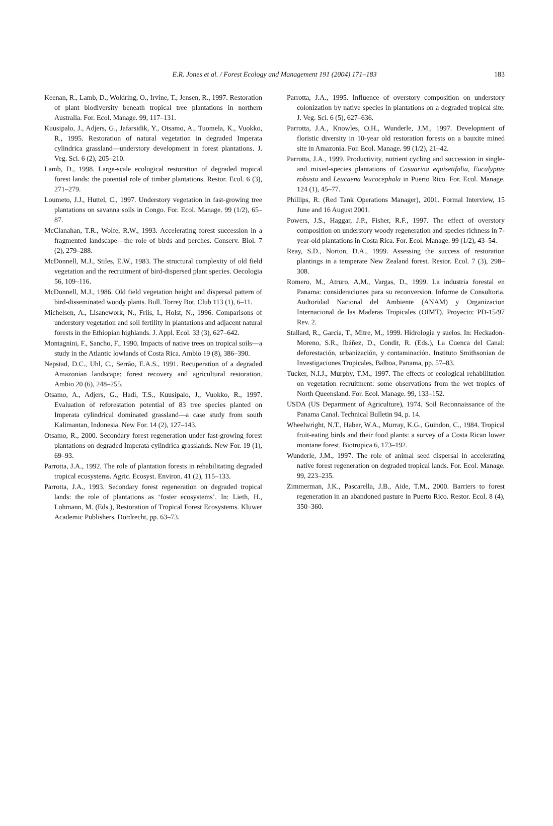E.R. Jones et al. / Forest Ecology and Management 191 (2004) 171–183
183
Keenan, R., Lamb, D., Woldring, O., Irvine, T., Jensen, R., 1997. Restoration of plant biodiversity beneath tropical tree plantations in northern Australia. For. Ecol. Manage. 99, 117–131.
Kuusipalo, J., Adjers, G., Jafarsidik, Y., Otsamo, A., Tuomela, K., Vuokko, R., 1995. Restoration of natural vegetation in degraded Imperata cylindrica grassland—understory development in forest plantations. J. Veg. Sci. 6 (2), 205–210.
Lamb, D., 1998. Large-scale ecological restoration of degraded tropical forest lands: the potential role of timber plantations. Restor. Ecol. 6 (3), 271–279.
Loumeto, J.J., Huttel, C., 1997. Understory vegetation in fast-growing tree plantations on savanna soils in Congo. For. Ecol. Manage. 99 (1/2), 65–87.
McClanahan, T.R., Wolfe, R.W., 1993. Accelerating forest succession in a fragmented landscape—the role of birds and perches. Conserv. Biol. 7 (2), 279–288.
McDonnell, M.J., Stiles, E.W., 1983. The structural complexity of old field vegetation and the recruitment of bird-dispersed plant species. Oecologia 56, 109–116.
McDonnell, M.J., 1986. Old field vegetation height and dispersal pattern of bird-disseminated woody plants. Bull. Torrey Bot. Club 113 (1), 6–11.
Michelsen, A., Lisanework, N., Friis, I., Holst, N., 1996. Comparisons of understory vegetation and soil fertility in plantations and adjacent natural forests in the Ethiopian highlands. J. Appl. Ecol. 33 (3), 627–642.
Montagnini, F., Sancho, F., 1990. Impacts of native trees on tropical soils—a study in the Atlantic lowlands of Costa Rica. Ambio 19 (8), 386–390.
Nepstad, D.C., Uhl, C., Serrão, E.A.S., 1991. Recuperation of a degraded Amazonian landscape: forest recovery and agricultural restoration. Ambio 20 (6), 248–255.
Otsamo, A., Adjers, G., Hadi, T.S., Kuusipalo, J., Vuokko, R., 1997. Evaluation of reforestation potential of 83 tree species planted on Imperata cylindrical dominated grassland—a case study from south Kalimantan, Indonesia. New For. 14 (2), 127–143.
Otsamo, R., 2000. Secondary forest regeneration under fast-growing forest plantations on degraded Imperata cylindrica grasslands. New For. 19 (1), 69–93.
Parrotta, J.A., 1992. The role of plantation forests in rehabilitating degraded tropical ecosystems. Agric. Ecosyst. Environ. 41 (2), 115–133.
Parrotta, J.A., 1993. Secondary forest regeneration on degraded tropical lands: the role of plantations as ‘foster ecosystems’. In: Lieth, H., Lohmann, M. (Eds.), Restoration of Tropical Forest Ecosystems. Kluwer Academic Publishers, Dordrecht, pp. 63–73.
Parrotta, J.A., 1995. Influence of overstory composition on understory colonization by native species in plantations on a degraded tropical site. J. Veg. Sci. 6 (5), 627–636.
Parrotta, J.A., Knowles, O.H., Wunderle, J.M., 1997. Development of floristic diversity in 10-year old restoration forests on a bauxite mined site in Amazonia. For. Ecol. Manage. 99 (1/2), 21–42.
Parrotta, J.A., 1999. Productivity, nutrient cycling and succession in single- and mixed-species plantations of Casuarina equisetifolia, Eucalyptus robusta and Leucaena leucocephala in Puerto Rico. For. Ecol. Manage. 124 (1), 45–77.
Phillips, R. (Red Tank Operations Manager), 2001. Formal Interview, 15 June and 16 August 2001.
Powers, J.S., Haggar, J.P., Fisher, R.F., 1997. The effect of overstory composition on understory woody regeneration and species richness in 7-year-old plantations in Costa Rica. For. Ecol. Manage. 99 (1/2), 43–54.
Reay, S.D., Norton, D.A., 1999. Assessing the success of restoration plantings in a temperate New Zealand forest. Restor. Ecol. 7 (3), 298–308.
Romero, M., Atruro, A.M., Vargas, D., 1999. La industria forestal en Panama: consideraciones para su reconversion. Informe de Consultoria. Audtoridad Nacional del Ambiente (ANAM) y Organizacion Internacional de las Maderas Tropicales (OIMT). Proyecto: PD-15/97 Rev. 2.
Stallard, R., García, T., Mitre, M., 1999. Hidrologia y suelos. In: Heckadon-Moreno, S.R., Ibáñez, D., Condit, R. (Eds.), La Cuenca del Canal: deforestación, urbanización, y contaminación. Instituto Smithsonian de Investigaciones Tropicales, Balboa, Panama, pp. 57–83.
Tucker, N.I.J., Murphy, T.M., 1997. The effects of ecological rehabilitation on vegetation recruitment: some observations from the wet tropics of North Queensland. For. Ecol. Manage. 99, 133–152.
USDA (US Department of Agriculture), 1974. Soil Reconnaissance of the Panama Canal. Technical Bulletin 94, p. 14.
Wheelwright, N.T., Haber, W.A., Murray, K.G., Guindon, C., 1984. Tropical fruit-eating birds and their food plants: a survey of a Costa Rican lower montane forest. Biotropica 6, 173–192.
Wunderle, J.M., 1997. The role of animal seed dispersal in accelerating native forest regeneration on degraded tropical lands. For. Ecol. Manage. 99, 223–235.
Zimmerman, J.K., Pascarella, J.B., Aide, T.M., 2000. Barriers to forest regeneration in an abandoned pasture in Puerto Rico. Restor. Ecol. 8 (4), 350–360.